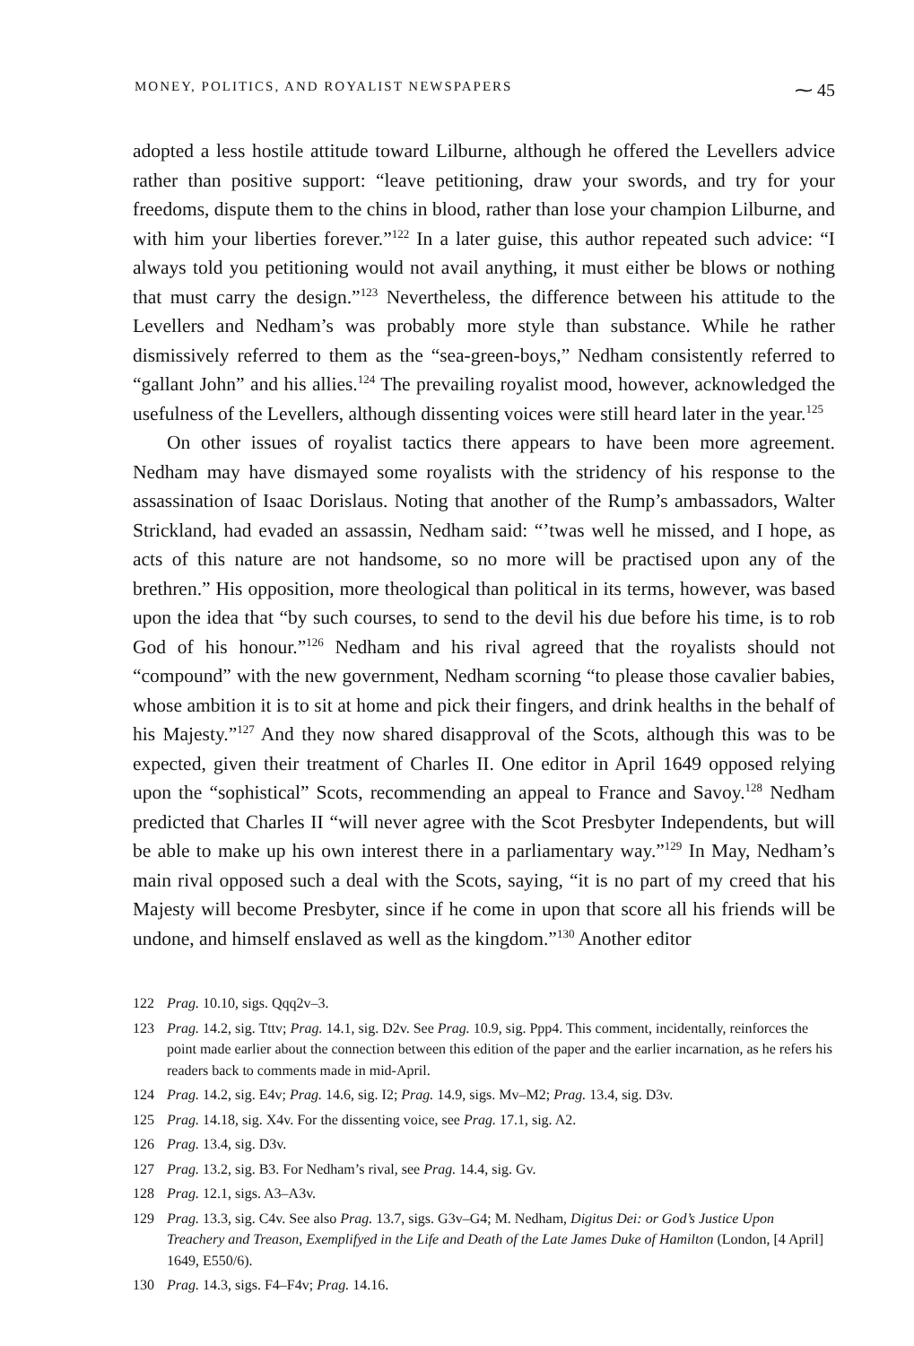MONEY, POLITICS, AND ROYALIST NEWSPAPERS ⁓ 45
adopted a less hostile attitude toward Lilburne, although he offered the Levellers advice rather than positive support: “leave petitioning, draw your swords, and try for your freedoms, dispute them to the chins in blood, rather than lose your champion Lilburne, and with him your liberties forever.”<sup>122</sup> In a later guise, this author repeated such advice: “I always told you petitioning would not avail anything, it must either be blows or nothing that must carry the design.”<sup>123</sup> Nevertheless, the difference between his attitude to the Levellers and Nedham’s was probably more style than substance. While he rather dismissively referred to them as the “sea-green-boys,” Nedham consistently referred to “gallant John” and his allies.<sup>124</sup> The prevailing royalist mood, however, acknowledged the usefulness of the Levellers, although dissenting voices were still heard later in the year.<sup>125</sup>
On other issues of royalist tactics there appears to have been more agreement. Nedham may have dismayed some royalists with the stridency of his response to the assassination of Isaac Dorislaus. Noting that another of the Rump’s ambassadors, Walter Strickland, had evaded an assassin, Nedham said: “’twas well he missed, and I hope, as acts of this nature are not handsome, so no more will be practised upon any of the brethren.” His opposition, more theological than political in its terms, however, was based upon the idea that “by such courses, to send to the devil his due before his time, is to rob God of his honour.”<sup>126</sup> Nedham and his rival agreed that the royalists should not “compound” with the new government, Nedham scorning “to please those cavalier babies, whose ambition it is to sit at home and pick their fingers, and drink healths in the behalf of his Majesty.”<sup>127</sup> And they now shared disapproval of the Scots, although this was to be expected, given their treatment of Charles II. One editor in April 1649 opposed relying upon the “sophistical” Scots, recommending an appeal to France and Savoy.<sup>128</sup> Nedham predicted that Charles II “will never agree with the Scot Presbyter Independents, but will be able to make up his own interest there in a parliamentary way.”<sup>129</sup> In May, Nedham’s main rival opposed such a deal with the Scots, saying, “it is no part of my creed that his Majesty will become Presbyter, since if he come in upon that score all his friends will be undone, and himself enslaved as well as the kingdom.”<sup>130</sup> Another editor
122 Prag. 10.10, sigs. Qqq2v–3.
123 Prag. 14.2, sig. Tttv; Prag. 14.1, sig. D2v. See Prag. 10.9, sig. Ppp4. This comment, incidentally, reinforces the point made earlier about the connection between this edition of the paper and the earlier incarnation, as he refers his readers back to comments made in mid-April.
124 Prag. 14.2, sig. E4v; Prag. 14.6, sig. I2; Prag. 14.9, sigs. Mv–M2; Prag. 13.4, sig. D3v.
125 Prag. 14.18, sig. X4v. For the dissenting voice, see Prag. 17.1, sig. A2.
126 Prag. 13.4, sig. D3v.
127 Prag. 13.2, sig. B3. For Nedham’s rival, see Prag. 14.4, sig. Gv.
128 Prag. 12.1, sigs. A3–A3v.
129 Prag. 13.3, sig. C4v. See also Prag. 13.7, sigs. G3v–G4; M. Nedham, Digitus Dei: or God’s Justice Upon Treachery and Treason, Exemplifyed in the Life and Death of the Late James Duke of Hamilton (London, [4 April] 1649, E550/6).
130 Prag. 14.3, sigs. F4–F4v; Prag. 14.16.